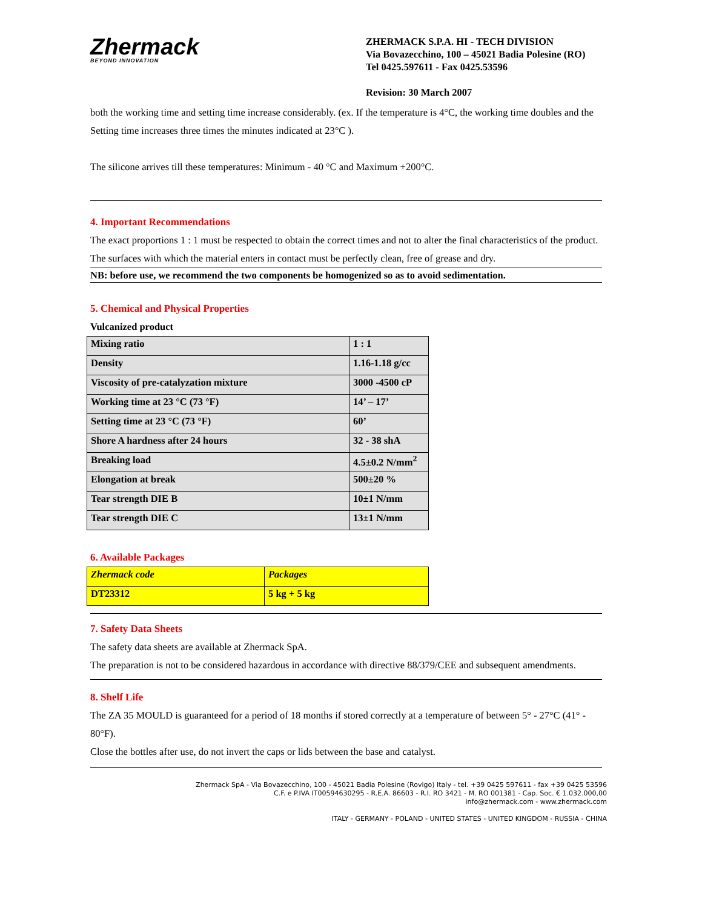Zhermack
BEYOND INNOVATION
ZHERMACK S.P.A. HI - TECH DIVISION
Via Bovazecchino, 100 – 45021 Badia Polesine (RO)
Tel 0425.597611 - Fax 0425.53596
Revision: 30 March 2007
both the working time and setting time increase considerably. (ex. If the temperature is 4°C, the working time doubles and the Setting time increases three times the minutes indicated at 23°C ).
The silicone arrives till these temperatures: Minimum - 40 °C and Maximum +200°C.
4. Important Recommendations
The exact proportions 1 : 1 must be respected to obtain the correct times and not to alter the final characteristics of the product. The surfaces with which the material enters in contact must be perfectly clean, free of grease and dry.
NB: before use, we recommend the two components be homogenized so as to avoid sedimentation.
5. Chemical and Physical Properties
Vulcanized product
| Mixing ratio | 1 : 1 |
| Density | 1.16-1.18 g/cc |
| Viscosity of pre-catalyzation mixture | 3000 -4500 cP |
| Working time at 23 °C (73 °F) | 14’ – 17’ |
| Setting time at 23 °C (73 °F) | 60’ |
| Shore A hardness after 24 hours | 32 - 38 shA |
| Breaking load | 4.5±0.2 N/mm<sup>2</sup> |
| Elongation at break | 500±20 % |
| Tear strength DIE B | 10±1 N/mm |
| Tear strength DIE C | 13±1 N/mm |
6. Available Packages
| Zhermack code | Packages |
| DT23312 | 5 kg + 5 kg |
7. Safety Data Sheets
The safety data sheets are available at Zhermack SpA.
The preparation is not to be considered hazardous in accordance with directive 88/379/CEE and subsequent amendments.
8. Shelf Life
The ZA 35 MOULD is guaranteed for a period of 18 months if stored correctly at a temperature of between 5° - 27°C (41° - 80°F).
Close the bottles after use, do not invert the caps or lids between the base and catalyst.
Zhermack SpA - Via Bovazecchino, 100 - 45021 Badia Polesine (Rovigo) Italy - tel. +39 0425 597611 - fax +39 0425 53596
C.F. e P.IVA IT00594630295 - R.E.A. 86603 - R.I. RO 3421 - M. RO 001381 - Cap. Soc. € 1.032.000,00
info@zhermack.com - www.zhermack.com
ITALY - GERMANY - POLAND - UNITED STATES - UNITED KINGDOM - RUSSIA - CHINA